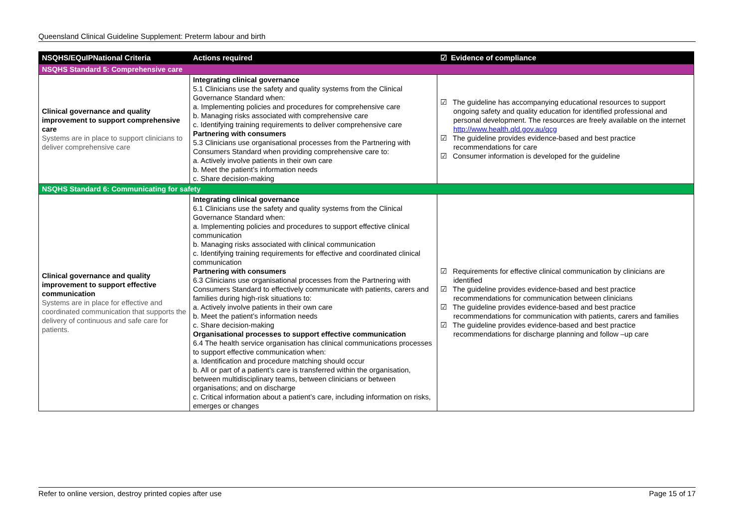Queensland Clinical Guideline Supplement: Preterm labour and birth
| NSQHS/EQuIPNational Criteria | Actions required | ☑ Evidence of compliance |
| --- | --- | --- |
| NSQHS Standard 5: Comprehensive care | | |
| Clinical governance and quality improvement to support comprehensive care Systems are in place to support clinicians to deliver comprehensive care | Integrating clinical governance 5.1 Clinicians use the safety and quality systems from the Clinical Governance Standard when: a. Implementing policies and procedures for comprehensive care b. Managing risks associated with comprehensive care c. Identifying training requirements to deliver comprehensive care Partnering with consumers 5.3 Clinicians use organisational processes from the Partnering with Consumers Standard when providing comprehensive care to: a. Actively involve patients in their own care b. Meet the patient’s information needs c. Share decision-making | ☑ The guideline has accompanying educational resources to support ongoing safety and quality education for identified professional and personal development. The resources are freely available on the internet http://www.health.qld.gov.au/qcg ☑ The guideline provides evidence-based and best practice recommendations for care ☑ Consumer information is developed for the guideline |
| NSQHS Standard 6: Communicating for safety | | |
| Clinical governance and quality improvement to support effective communication Systems are in place for effective and coordinated communication that supports the delivery of continuous and safe care for patients. | Integrating clinical governance 6.1 Clinicians use the safety and quality systems from the Clinical Governance Standard when: a. Implementing policies and procedures to support effective clinical communication b. Managing risks associated with clinical communication c. Identifying training requirements for effective and coordinated clinical communication Partnering with consumers 6.3 Clinicians use organisational processes from the Partnering with Consumers Standard to effectively communicate with patients, carers and families during high-risk situations to: a. Actively involve patients in their own care b. Meet the patient’s information needs c. Share decision-making Organisational processes to support effective communication 6.4 The health service organisation has clinical communications processes to support effective communication when: a. Identification and procedure matching should occur b. All or part of a patient’s care is transferred within the organisation, between multidisciplinary teams, between clinicians or between organisations; and on discharge c. Critical information about a patient’s care, including information on risks, emerges or changes | ☑ Requirements for effective clinical communication by clinicians are identified ☑ The guideline provides evidence-based and best practice recommendations for communication between clinicians ☑ The guideline provides evidence-based and best practice recommendations for communication with patients, carers and families ☑ The guideline provides evidence-based and best practice recommendations for discharge planning and follow –up care |
Refer to online version, destroy printed copies after use Page 15 of 17